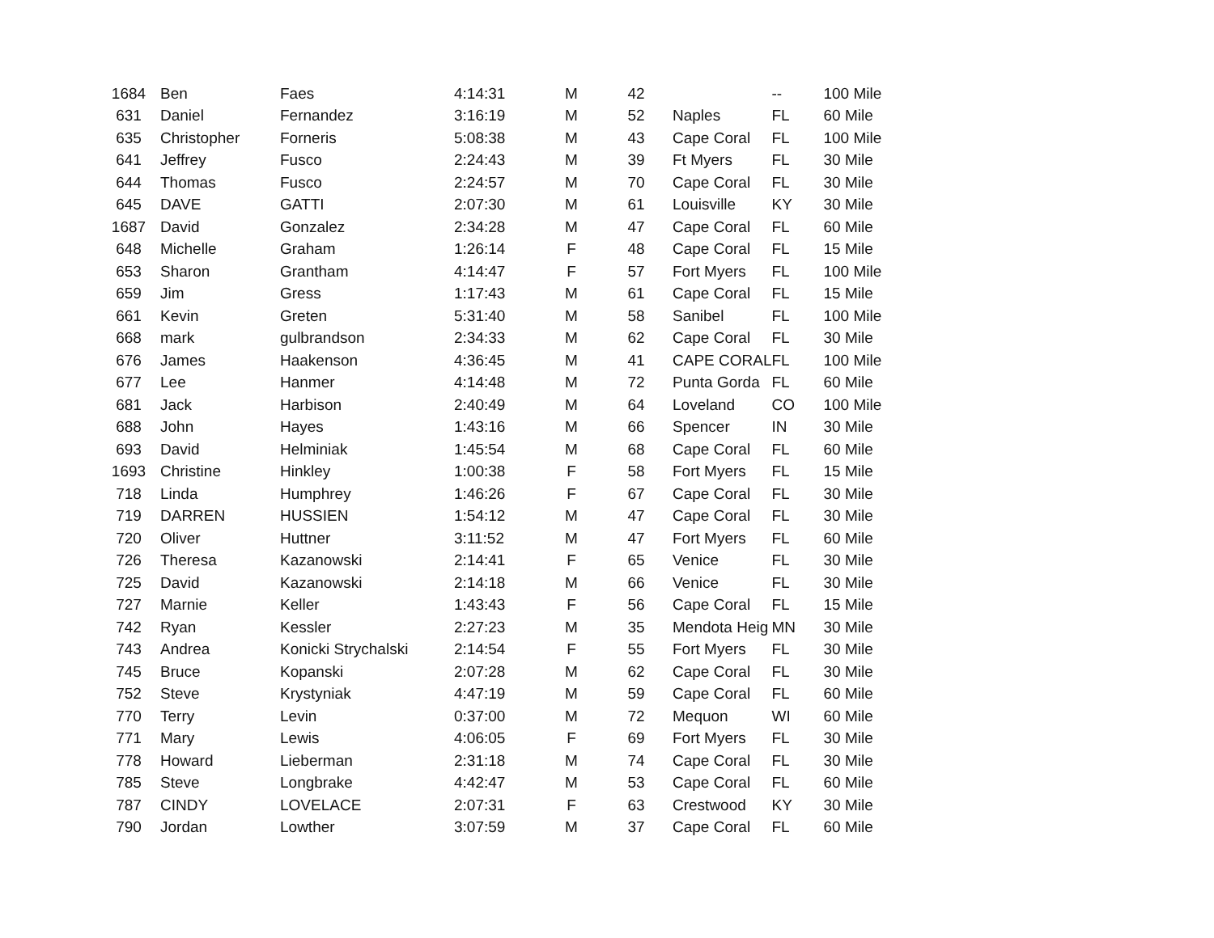| 1684 | Ben | Faes | 4:14:31 | M | 42 | | -- | 100 Mile |
| 631 | Daniel | Fernandez | 3:16:19 | M | 52 | Naples | FL | 60 Mile |
| 635 | Christopher | Forneris | 5:08:38 | M | 43 | Cape Coral | FL | 100 Mile |
| 641 | Jeffrey | Fusco | 2:24:43 | M | 39 | Ft Myers | FL | 30 Mile |
| 644 | Thomas | Fusco | 2:24:57 | M | 70 | Cape Coral | FL | 30 Mile |
| 645 | DAVE | GATTI | 2:07:30 | M | 61 | Louisville | KY | 30 Mile |
| 1687 | David | Gonzalez | 2:34:28 | M | 47 | Cape Coral | FL | 60 Mile |
| 648 | Michelle | Graham | 1:26:14 | F | 48 | Cape Coral | FL | 15 Mile |
| 653 | Sharon | Grantham | 4:14:47 | F | 57 | Fort Myers | FL | 100 Mile |
| 659 | Jim | Gress | 1:17:43 | M | 61 | Cape Coral | FL | 15 Mile |
| 661 | Kevin | Greten | 5:31:40 | M | 58 | Sanibel | FL | 100 Mile |
| 668 | mark | gulbrandson | 2:34:33 | M | 62 | Cape Coral | FL | 30 Mile |
| 676 | James | Haakenson | 4:36:45 | M | 41 | CAPE CORAL | FL | 100 Mile |
| 677 | Lee | Hanmer | 4:14:48 | M | 72 | Punta Gorda | FL | 60 Mile |
| 681 | Jack | Harbison | 2:40:49 | M | 64 | Loveland | CO | 100 Mile |
| 688 | John | Hayes | 1:43:16 | M | 66 | Spencer | IN | 30 Mile |
| 693 | David | Helminiak | 1:45:54 | M | 68 | Cape Coral | FL | 60 Mile |
| 1693 | Christine | Hinkley | 1:00:38 | F | 58 | Fort Myers | FL | 15 Mile |
| 718 | Linda | Humphrey | 1:46:26 | F | 67 | Cape Coral | FL | 30 Mile |
| 719 | DARREN | HUSSIEN | 1:54:12 | M | 47 | Cape Coral | FL | 30 Mile |
| 720 | Oliver | Huttner | 3:11:52 | M | 47 | Fort Myers | FL | 60 Mile |
| 726 | Theresa | Kazanowski | 2:14:41 | F | 65 | Venice | FL | 30 Mile |
| 725 | David | Kazanowski | 2:14:18 | M | 66 | Venice | FL | 30 Mile |
| 727 | Marnie | Keller | 1:43:43 | F | 56 | Cape Coral | FL | 15 Mile |
| 742 | Ryan | Kessler | 2:27:23 | M | 35 | Mendota Heig | MN | 30 Mile |
| 743 | Andrea | Konicki Strychalski | 2:14:54 | F | 55 | Fort Myers | FL | 30 Mile |
| 745 | Bruce | Kopanski | 2:07:28 | M | 62 | Cape Coral | FL | 30 Mile |
| 752 | Steve | Krystyniak | 4:47:19 | M | 59 | Cape Coral | FL | 60 Mile |
| 770 | Terry | Levin | 0:37:00 | M | 72 | Mequon | WI | 60 Mile |
| 771 | Mary | Lewis | 4:06:05 | F | 69 | Fort Myers | FL | 30 Mile |
| 778 | Howard | Lieberman | 2:31:18 | M | 74 | Cape Coral | FL | 30 Mile |
| 785 | Steve | Longbrake | 4:42:47 | M | 53 | Cape Coral | FL | 60 Mile |
| 787 | CINDY | LOVELACE | 2:07:31 | F | 63 | Crestwood | KY | 30 Mile |
| 790 | Jordan | Lowther | 3:07:59 | M | 37 | Cape Coral | FL | 60 Mile |